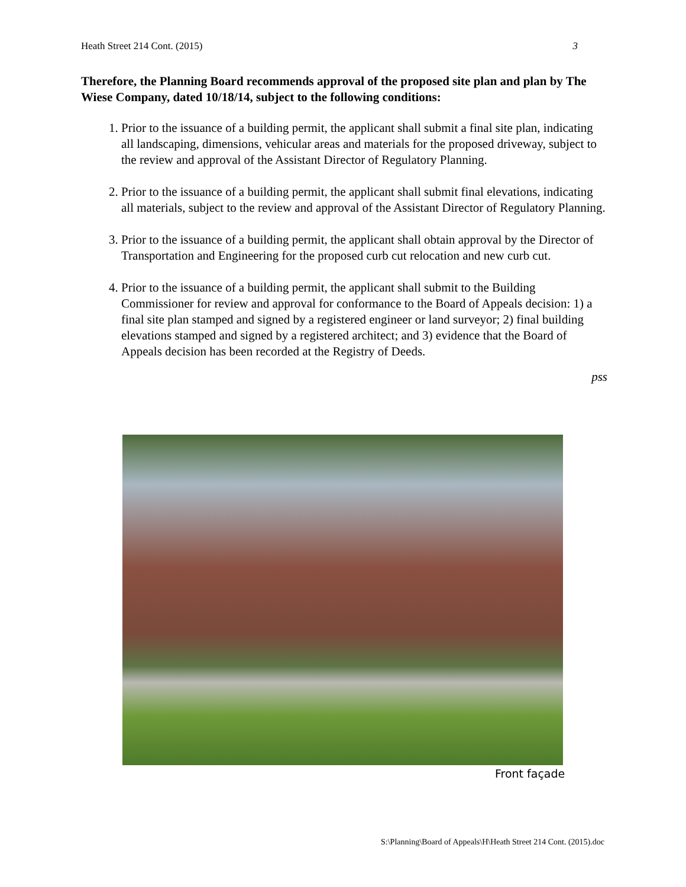Heath Street 214 Cont. (2015) 3
Therefore, the Planning Board recommends approval of the proposed site plan and plan by The Wiese Company, dated 10/18/14, subject to the following conditions:
1. Prior to the issuance of a building permit, the applicant shall submit a final site plan, indicating all landscaping, dimensions, vehicular areas and materials for the proposed driveway, subject to the review and approval of the Assistant Director of Regulatory Planning.
2. Prior to the issuance of a building permit, the applicant shall submit final elevations, indicating all materials, subject to the review and approval of the Assistant Director of Regulatory Planning.
3. Prior to the issuance of a building permit, the applicant shall obtain approval by the Director of Transportation and Engineering for the proposed curb cut relocation and new curb cut.
4. Prior to the issuance of a building permit, the applicant shall submit to the Building Commissioner for review and approval for conformance to the Board of Appeals decision: 1) a final site plan stamped and signed by a registered engineer or land surveyor; 2) final building elevations stamped and signed by a registered architect; and 3) evidence that the Board of Appeals decision has been recorded at the Registry of Deeds.
pss
Front façade
S:\Planning\Board of Appeals\H\Heath Street 214 Cont. (2015).doc